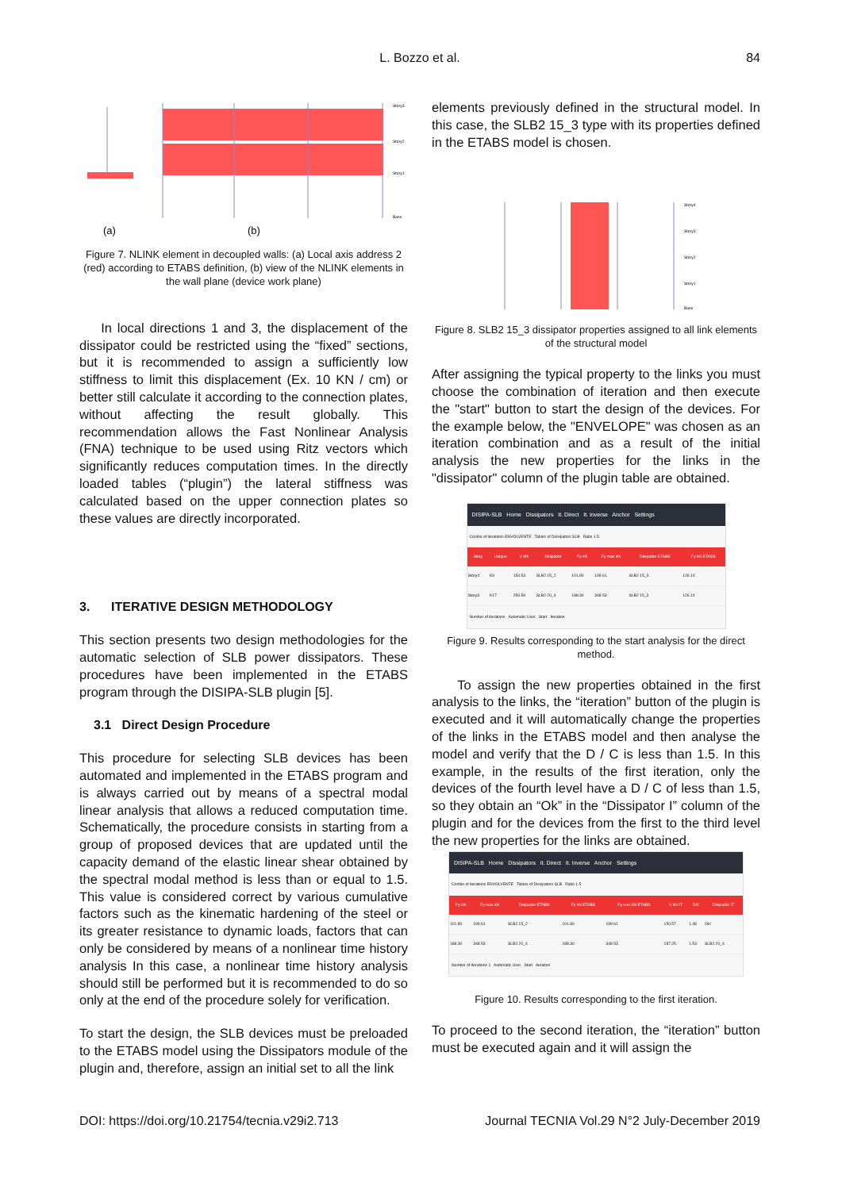L. Bozzo et al.
84
(a)
(b)
Story3
Story2
Story1
Base
Figure 7. NLINK element in decoupled walls: (a) Local axis address 2 (red) according to ETABS definition, (b) view of the NLINK elements in the wall plane (device work plane)
In local directions 1 and 3, the displacement of the dissipator could be restricted using the “fixed” sections, but it is recommended to assign a sufficiently low stiffness to limit this displacement (Ex. 10 KN / cm) or better still calculate it according to the connection plates, without affecting the result globally. This recommendation allows the Fast Nonlinear Analysis (FNA) technique to be used using Ritz vectors which significantly reduces computation times. In the directly loaded tables (“plugin”) the lateral stiffness was calculated based on the upper connection plates so these values are directly incorporated.
3. ITERATIVE DESIGN METHODOLOGY
This section presents two design methodologies for the automatic selection of SLB power dissipators. These procedures have been implemented in the ETABS program through the DISIPA-SLB plugin [5].
3.1 Direct Design Procedure
This procedure for selecting SLB devices has been automated and implemented in the ETABS program and is always carried out by means of a spectral modal linear analysis that allows a reduced computation time. Schematically, the procedure consists in starting from a group of proposed devices that are updated until the capacity demand of the elastic linear shear obtained by the spectral modal method is less than or equal to 1.5. This value is considered correct by various cumulative factors such as the kinematic hardening of the steel or its greater resistance to dynamic loads, factors that can only be considered by means of a nonlinear time history analysis In this case, a nonlinear time history analysis should still be performed but it is recommended to do so only at the end of the procedure solely for verification.
To start the design, the SLB devices must be preloaded to the ETABS model using the Dissipators module of the plugin and, therefore, assign an initial set to all the link
elements previously defined in the structural model. In this case, the SLB2 15_3 type with its properties defined in the ETABS model is chosen.
Story4
Story3
Story2
Story1
Base
Figure 8. SLB2 15_3 dissipator properties assigned to all link elements of the structural model
After assigning the typical property to the links you must choose the combination of iteration and then execute the "start" button to start the design of the devices. For the example below, the "ENVELOPE" was chosen as an iteration combination and as a result of the initial analysis the new properties for the links in the "dissipator" column of the plugin table are obtained.
DISIPA-SLB Home Dissipators It. Direct It. Inverse Anchor Settings
Combo of iterations ENVOLVENTE Tables of Dissipators SLB Ratio 1.5
| Story | Unique | V kN | Disipador | Fy kN | Fy max kN | Disipador ETABS | Fy kN ETABS |
| --- | --- | --- | --- | --- | --- | --- | --- |
| Story4 | K9 | 154.53 | SLB2 15_2 | 101.80 | 199.61 | SLB2 15_3 | 126.10 |
| Story3 | K17 | 259.59 | SLB2 20_4 | 188.30 | 348.53 | SLB2 15_3 | 126.10 |
Number of iterations Automatic User Start Iteration
Figure 9. Results corresponding to the start analysis for the direct method.
To assign the new properties obtained in the first analysis to the links, the “iteration” button of the plugin is executed and it will automatically change the properties of the links in the ETABS model and then analyse the model and verify that the D / C is less than 1.5. In this example, in the results of the first iteration, only the devices of the fourth level have a D / C of less than 1.5, so they obtain an “Ok” in the “Dissipator I” column of the plugin and for the devices from the first to the third level the new properties for the links are obtained.
DISIPA-SLB Home Dissipators It. Direct It. Inverse Anchor Settings
Combo of iterations ENVOLVENTE Tables of Dissipators SLB Ratio 1.5
| Fy kN | Fy max kN | Disipador ETABS | Fy kN ETABS | Fy max kN ETABS | V kN IT | D/C | Disipador IT |
| --- | --- | --- | --- | --- | --- | --- | --- |
| 101.80 | 199.61 | SLB2 15_2 | 101.80 | 199.61 | 150.57 | 1.48 | Ok! |
| 188.30 | 348.53 | SLB2 20_4 | 188.30 | 348.53 | 287.25 | 1.53 | SLB2 20_4 |
Number of iterations 1 Automatic User Start Iteration
Figure 10. Results corresponding to the first iteration.
To proceed to the second iteration, the “iteration” button must be executed again and it will assign the
DOI: https://doi.org/10.21754/tecnia.v29i2.713 Journal TECNIA Vol.29 N°2 July-December 2019